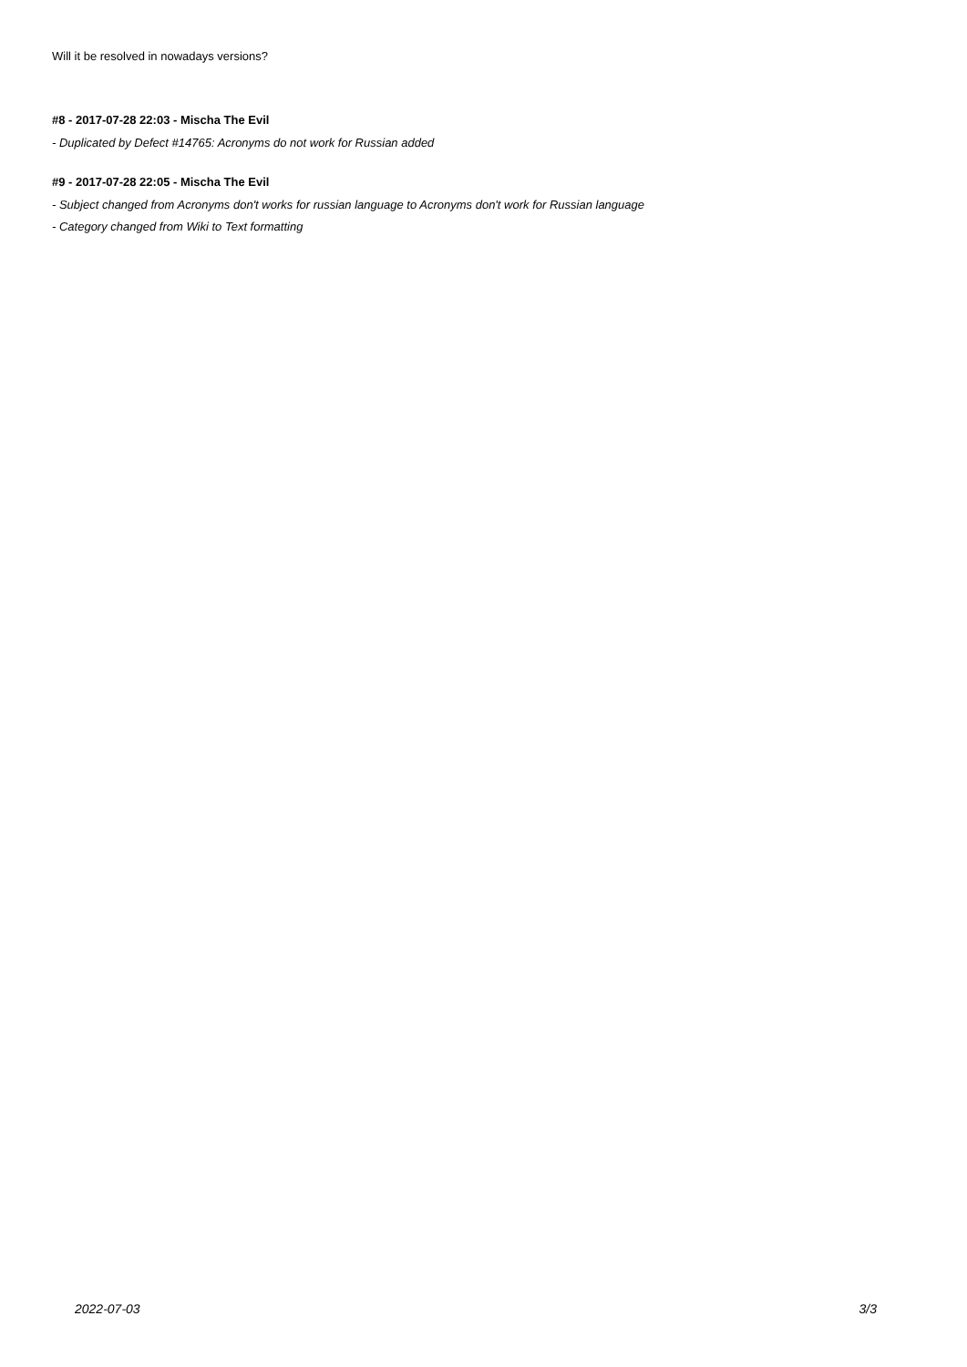Will it be resolved in nowadays versions?
#8 - 2017-07-28 22:03 - Mischa The Evil
- Duplicated by Defect #14765: Acronyms do not work for Russian added
#9 - 2017-07-28 22:05 - Mischa The Evil
- Subject changed from Acronyms don't works for russian language to Acronyms don't work for Russian language
- Category changed from Wiki to Text formatting
2022-07-03 3/3